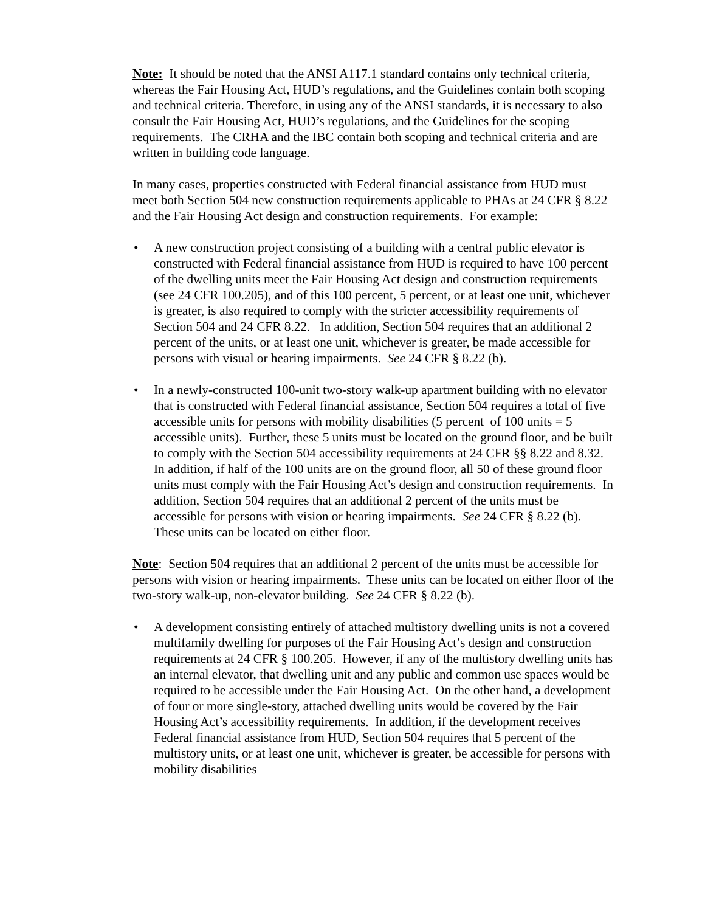Note: It should be noted that the ANSI A117.1 standard contains only technical criteria, whereas the Fair Housing Act, HUD’s regulations, and the Guidelines contain both scoping and technical criteria. Therefore, in using any of the ANSI standards, it is necessary to also consult the Fair Housing Act, HUD’s regulations, and the Guidelines for the scoping requirements. The CRHA and the IBC contain both scoping and technical criteria and are written in building code language.
In many cases, properties constructed with Federal financial assistance from HUD must meet both Section 504 new construction requirements applicable to PHAs at 24 CFR § 8.22 and the Fair Housing Act design and construction requirements. For example:
• A new construction project consisting of a building with a central public elevator is constructed with Federal financial assistance from HUD is required to have 100 percent of the dwelling units meet the Fair Housing Act design and construction requirements (see 24 CFR 100.205), and of this 100 percent, 5 percent, or at least one unit, whichever is greater, is also required to comply with the stricter accessibility requirements of Section 504 and 24 CFR 8.22. In addition, Section 504 requires that an additional 2 percent of the units, or at least one unit, whichever is greater, be made accessible for persons with visual or hearing impairments. See 24 CFR § 8.22 (b).
• In a newly-constructed 100-unit two-story walk-up apartment building with no elevator that is constructed with Federal financial assistance, Section 504 requires a total of five accessible units for persons with mobility disabilities (5 percent of 100 units = 5 accessible units). Further, these 5 units must be located on the ground floor, and be built to comply with the Section 504 accessibility requirements at 24 CFR §§ 8.22 and 8.32. In addition, if half of the 100 units are on the ground floor, all 50 of these ground floor units must comply with the Fair Housing Act’s design and construction requirements. In addition, Section 504 requires that an additional 2 percent of the units must be accessible for persons with vision or hearing impairments. See 24 CFR § 8.22 (b). These units can be located on either floor.
Note: Section 504 requires that an additional 2 percent of the units must be accessible for persons with vision or hearing impairments. These units can be located on either floor of the two-story walk-up, non-elevator building. See 24 CFR § 8.22 (b).
• A development consisting entirely of attached multistory dwelling units is not a covered multifamily dwelling for purposes of the Fair Housing Act’s design and construction requirements at 24 CFR § 100.205. However, if any of the multistory dwelling units has an internal elevator, that dwelling unit and any public and common use spaces would be required to be accessible under the Fair Housing Act. On the other hand, a development of four or more single-story, attached dwelling units would be covered by the Fair Housing Act’s accessibility requirements. In addition, if the development receives Federal financial assistance from HUD, Section 504 requires that 5 percent of the multistory units, or at least one unit, whichever is greater, be accessible for persons with mobility disabilities